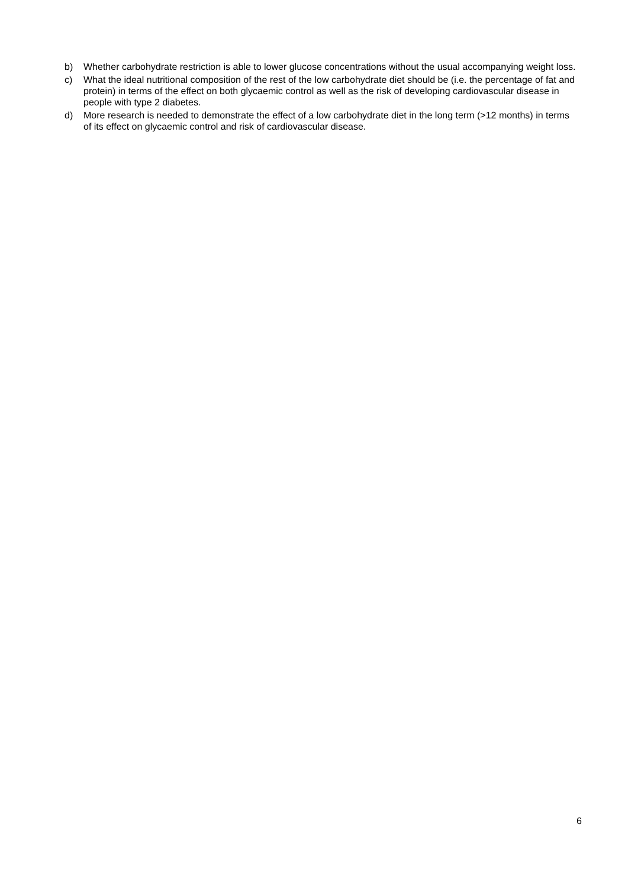b) Whether carbohydrate restriction is able to lower glucose concentrations without the usual accompanying weight loss.
c) What the ideal nutritional composition of the rest of the low carbohydrate diet should be (i.e. the percentage of fat and protein) in terms of the effect on both glycaemic control as well as the risk of developing cardiovascular disease in people with type 2 diabetes.
d) More research is needed to demonstrate the effect of a low carbohydrate diet in the long term (>12 months) in terms of its effect on glycaemic control and risk of cardiovascular disease.
6